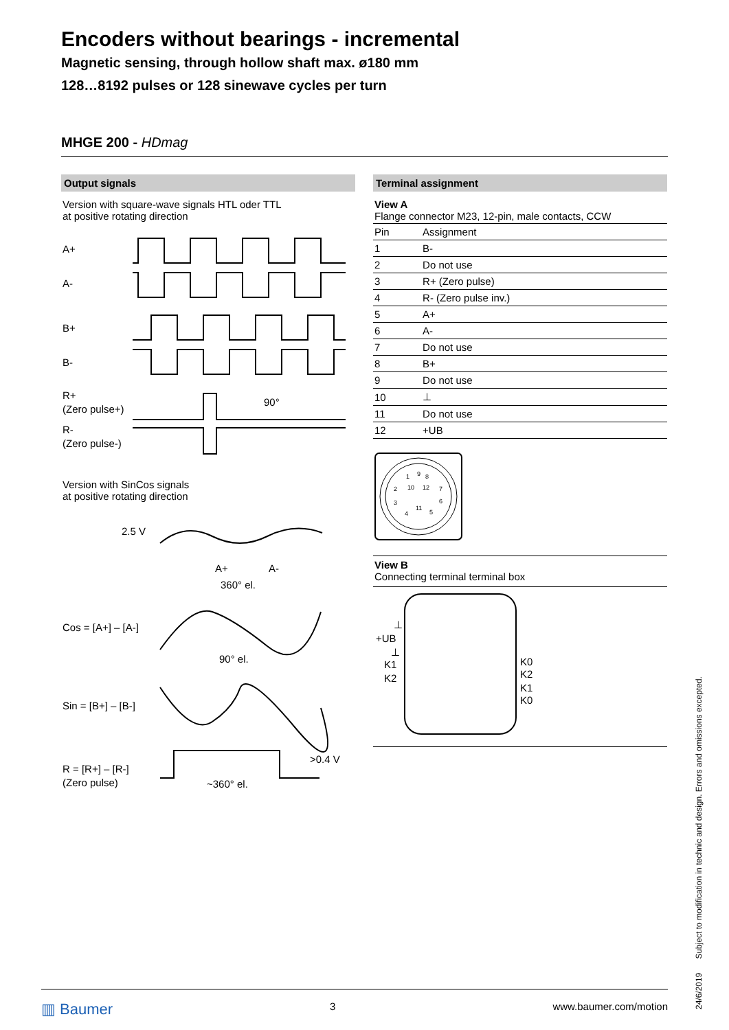Encoders without bearings - incremental
Magnetic sensing, through hollow shaft max. ø180 mm
128…8192 pulses or 128 sinewave cycles per turn
MHGE 200 - HDmag
Output signals
Version with square-wave signals HTL oder TTL
at positive rotating direction
A+
A-
B+
B-
R+
(Zero pulse+)
R-
(Zero pulse-)
90°
Version with SinCos signals
at positive rotating direction
2.5 V
A+
A-
360° el.
Cos = [A+] – [A-]
90° el.
Sin = [B+] – [B-]
R = [R+] – [R-]
(Zero pulse)
>0.4 V
~360° el.
Terminal assignment
View A
Flange connector M23, 12-pin, male contacts, CCW
| Pin | Assignment |
| --- | --- |
| 1 | B- |
| 2 | Do not use |
| 3 | R+ (Zero pulse) |
| 4 | R- (Zero pulse inv.) |
| 5 | A+ |
| 6 | A- |
| 7 | Do not use |
| 8 | B+ |
| 9 | Do not use |
| 10 | ⊥ |
| 11 | Do not use |
| 12 | +UB |
1
9
8
2
10
12
7
3
11
6
4
5
View B
Connecting terminal terminal box
⊥
+UB
⊥
K1
K2
K0
K2
K1
K0
24/6/2019 Subject to modification in technic and design. Errors and omissions excepted.
▥ Baumer 3 www.baumer.com/motion